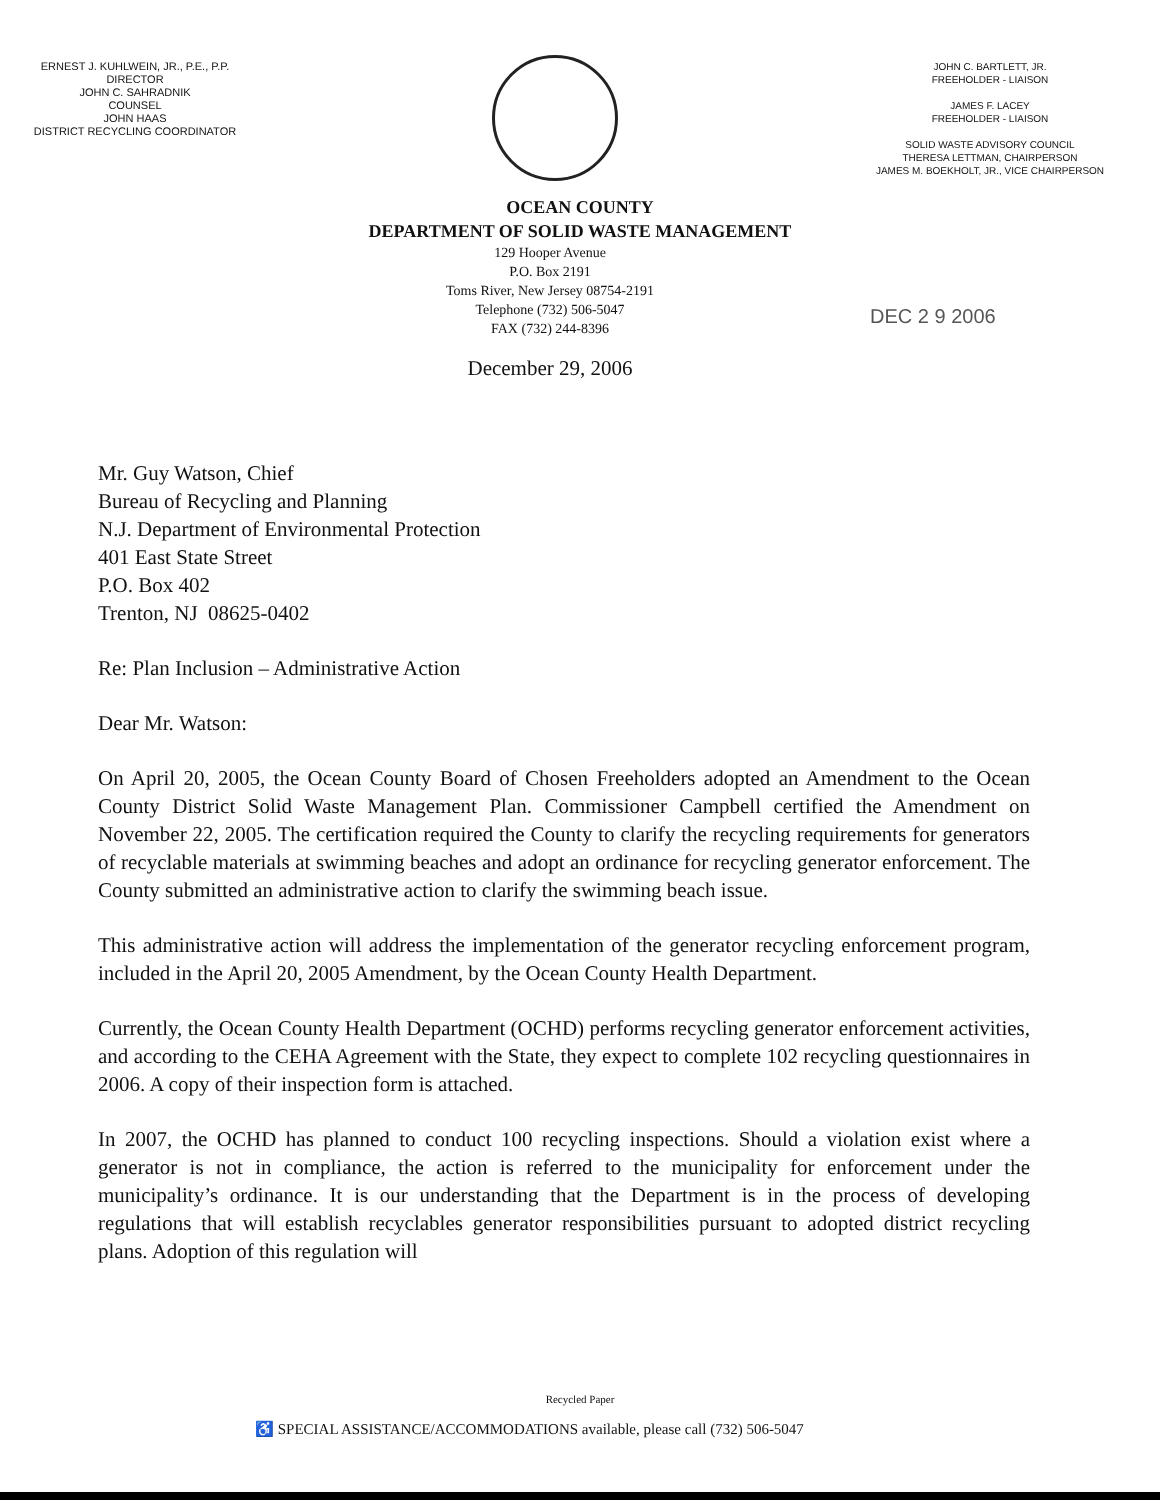ERNEST J. KUHLWEIN, JR., P.E., P.P.
DIRECTOR
JOHN C. SAHRADNIK
COUNSEL
JOHN HAAS
DISTRICT RECYCLING COORDINATOR
JOHN C. BARTLETT, JR.
FREEHOLDER - LIAISON
JAMES F. LACEY
FREEHOLDER - LIAISON
SOLID WASTE ADVISORY COUNCIL
THERESA LETTMAN, CHAIRPERSON
JAMES M. BOEKHOLT, JR., VICE CHAIRPERSON
OCEAN COUNTY
DEPARTMENT OF SOLID WASTE MANAGEMENT
129 Hooper Avenue
P.O. Box 2191
Toms River, New Jersey 08754-2191
Telephone (732) 506-5047
FAX (732) 244-8396
December 29, 2006
DEC 2 9 2006
Mr. Guy Watson, Chief
Bureau of Recycling and Planning
N.J. Department of Environmental Protection
401 East State Street
P.O. Box 402
Trenton, NJ 08625-0402
Re: Plan Inclusion – Administrative Action
Dear Mr. Watson:
On April 20, 2005, the Ocean County Board of Chosen Freeholders adopted an Amendment to the Ocean County District Solid Waste Management Plan. Commissioner Campbell certified the Amendment on November 22, 2005. The certification required the County to clarify the recycling requirements for generators of recyclable materials at swimming beaches and adopt an ordinance for recycling generator enforcement. The County submitted an administrative action to clarify the swimming beach issue.
This administrative action will address the implementation of the generator recycling enforcement program, included in the April 20, 2005 Amendment, by the Ocean County Health Department.
Currently, the Ocean County Health Department (OCHD) performs recycling generator enforcement activities, and according to the CEHA Agreement with the State, they expect to complete 102 recycling questionnaires in 2006. A copy of their inspection form is attached.
In 2007, the OCHD has planned to conduct 100 recycling inspections. Should a violation exist where a generator is not in compliance, the action is referred to the municipality for enforcement under the municipality’s ordinance. It is our understanding that the Department is in the process of developing regulations that will establish recyclables generator responsibilities pursuant to adopted district recycling plans. Adoption of this regulation will
Recycled Paper
♿ SPECIAL ASSISTANCE/ACCOMMODATIONS available, please call (732) 506-5047